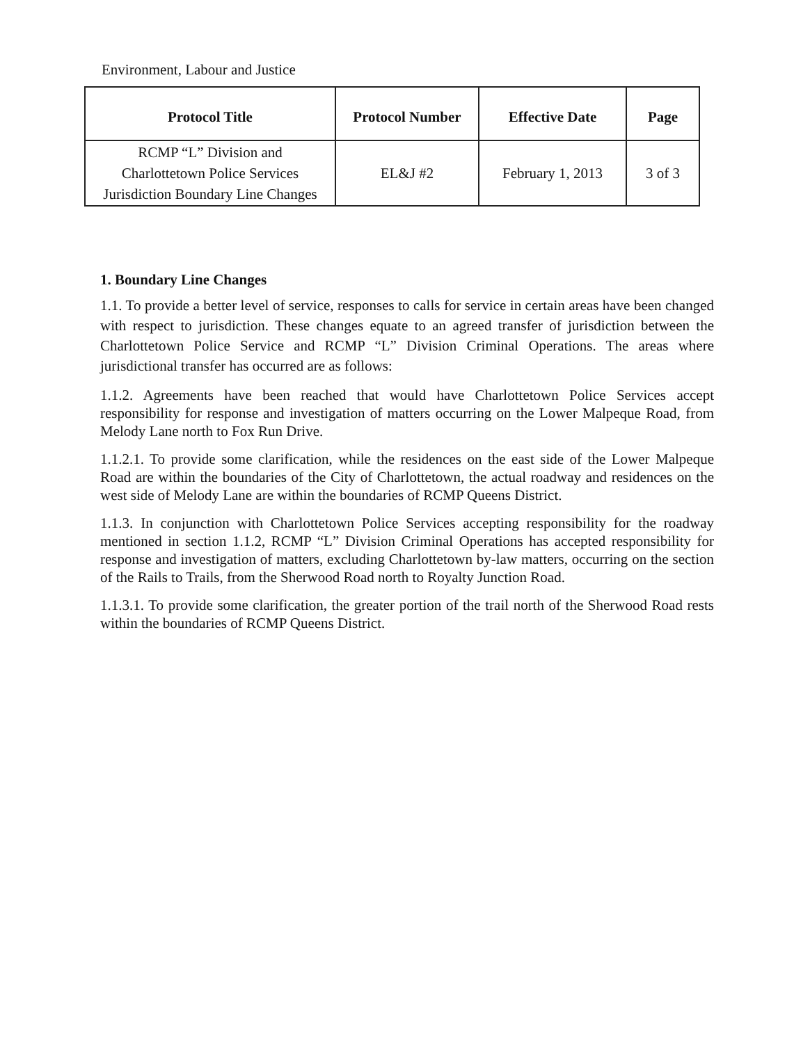Environment, Labour and Justice
| Protocol Title | Protocol Number | Effective Date | Page |
| --- | --- | --- | --- |
| RCMP “L” Division and Charlottetown Police Services Jurisdiction Boundary Line Changes | EL&J #2 | February 1, 2013 | 3 of 3 |
1. Boundary Line Changes
1.1. To provide a better level of service, responses to calls for service in certain areas have been changed with respect to jurisdiction. These changes equate to an agreed transfer of jurisdiction between the Charlottetown Police Service and RCMP “L” Division Criminal Operations. The areas where jurisdictional transfer has occurred are as follows:
1.1.2. Agreements have been reached that would have Charlottetown Police Services accept responsibility for response and investigation of matters occurring on the Lower Malpeque Road, from Melody Lane north to Fox Run Drive.
1.1.2.1. To provide some clarification, while the residences on the east side of the Lower Malpeque Road are within the boundaries of the City of Charlottetown, the actual roadway and residences on the west side of Melody Lane are within the boundaries of RCMP Queens District.
1.1.3. In conjunction with Charlottetown Police Services accepting responsibility for the roadway mentioned in section 1.1.2, RCMP “L” Division Criminal Operations has accepted responsibility for response and investigation of matters, excluding Charlottetown by-law matters, occurring on the section of the Rails to Trails, from the Sherwood Road north to Royalty Junction Road.
1.1.3.1. To provide some clarification, the greater portion of the trail north of the Sherwood Road rests within the boundaries of RCMP Queens District.